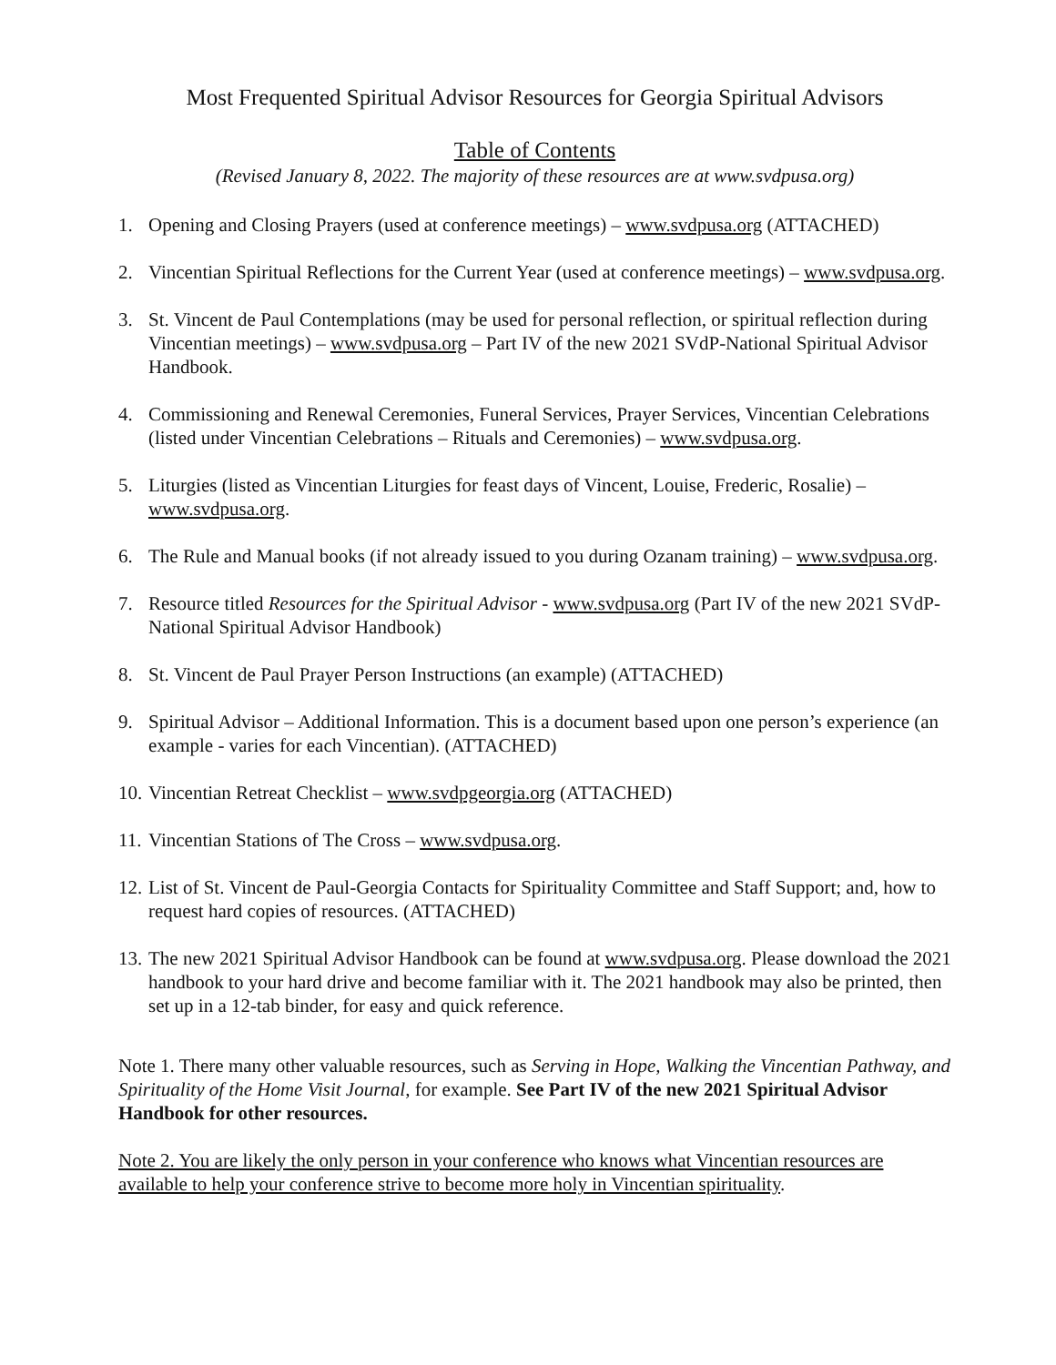Most Frequented Spiritual Advisor Resources for Georgia Spiritual Advisors
Table of Contents
(Revised January 8, 2022. The majority of these resources are at www.svdpusa.org)
1. Opening and Closing Prayers (used at conference meetings) – www.svdpusa.org (ATTACHED)
2. Vincentian Spiritual Reflections for the Current Year (used at conference meetings) – www.svdpusa.org.
3. St. Vincent de Paul Contemplations (may be used for personal reflection, or spiritual reflection during Vincentian meetings) – www.svdpusa.org – Part IV of the new 2021 SVdP-National Spiritual Advisor Handbook.
4. Commissioning and Renewal Ceremonies, Funeral Services, Prayer Services, Vincentian Celebrations (listed under Vincentian Celebrations – Rituals and Ceremonies) – www.svdpusa.org.
5. Liturgies (listed as Vincentian Liturgies for feast days of Vincent, Louise, Frederic, Rosalie) – www.svdpusa.org.
6. The Rule and Manual books (if not already issued to you during Ozanam training) – www.svdpusa.org.
7. Resource titled Resources for the Spiritual Advisor - www.svdpusa.org (Part IV of the new 2021 SVdP-National Spiritual Advisor Handbook)
8. St. Vincent de Paul Prayer Person Instructions (an example) (ATTACHED)
9. Spiritual Advisor – Additional Information. This is a document based upon one person’s experience (an example - varies for each Vincentian). (ATTACHED)
10. Vincentian Retreat Checklist – www.svdpgeorgia.org (ATTACHED)
11. Vincentian Stations of The Cross – www.svdpusa.org.
12. List of St. Vincent de Paul-Georgia Contacts for Spirituality Committee and Staff Support; and, how to request hard copies of resources. (ATTACHED)
13. The new 2021 Spiritual Advisor Handbook can be found at www.svdpusa.org. Please download the 2021 handbook to your hard drive and become familiar with it. The 2021 handbook may also be printed, then set up in a 12-tab binder, for easy and quick reference.
Note 1. There many other valuable resources, such as Serving in Hope, Walking the Vincentian Pathway, and Spirituality of the Home Visit Journal, for example. See Part IV of the new 2021 Spiritual Advisor Handbook for other resources.
Note 2. You are likely the only person in your conference who knows what Vincentian resources are available to help your conference strive to become more holy in Vincentian spirituality.